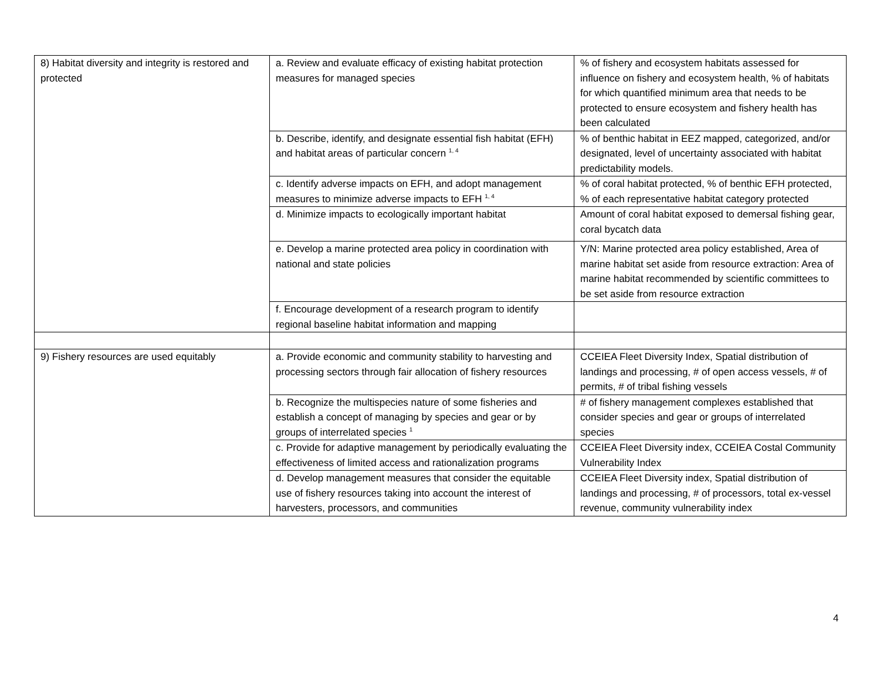| 8) Habitat diversity and integrity is restored and protected | a. Review and evaluate efficacy of existing habitat protection measures for managed species | % of fishery and ecosystem habitats assessed for influence on fishery and ecosystem health, % of habitats for which quantified minimum area that needs to be protected to ensure ecosystem and fishery health has been calculated |
| | b. Describe, identify, and designate essential fish habitat (EFH) and habitat areas of particular concern <sup>1, 4</sup> | % of benthic habitat in EEZ mapped, categorized, and/or designated, level of uncertainty associated with habitat predictability models. |
| | c. Identify adverse impacts on EFH, and adopt management measures to minimize adverse impacts to EFH <sup>1, 4</sup> | % of coral habitat protected, % of benthic EFH protected, % of each representative habitat category protected |
| | d. Minimize impacts to ecologically important habitat | Amount of coral habitat exposed to demersal fishing gear, coral bycatch data |
| | e. Develop a marine protected area policy in coordination with national and state policies | Y/N: Marine protected area policy established, Area of marine habitat set aside from resource extraction: Area of marine habitat recommended by scientific committees to be set aside from resource extraction |
| | f. Encourage development of a research program to identify regional baseline habitat information and mapping | |
| 9) Fishery resources are used equitably | a. Provide economic and community stability to harvesting and processing sectors through fair allocation of fishery resources | CCEIEA Fleet Diversity Index, Spatial distribution of landings and processing, # of open access vessels, # of permits, # of tribal fishing vessels |
| | b. Recognize the multispecies nature of some fisheries and establish a concept of managing by species and gear or by groups of interrelated species <sup>1</sup> | # of fishery management complexes established that consider species and gear or groups of interrelated species |
| | c. Provide for adaptive management by periodically evaluating the effectiveness of limited access and rationalization programs | CCEIEA Fleet Diversity index, CCEIEA Costal Community Vulnerability Index |
| | d. Develop management measures that consider the equitable use of fishery resources taking into account the interest of harvesters, processors, and communities | CCEIEA Fleet Diversity index, Spatial distribution of landings and processing, # of processors, total ex-vessel revenue, community vulnerability index |
4